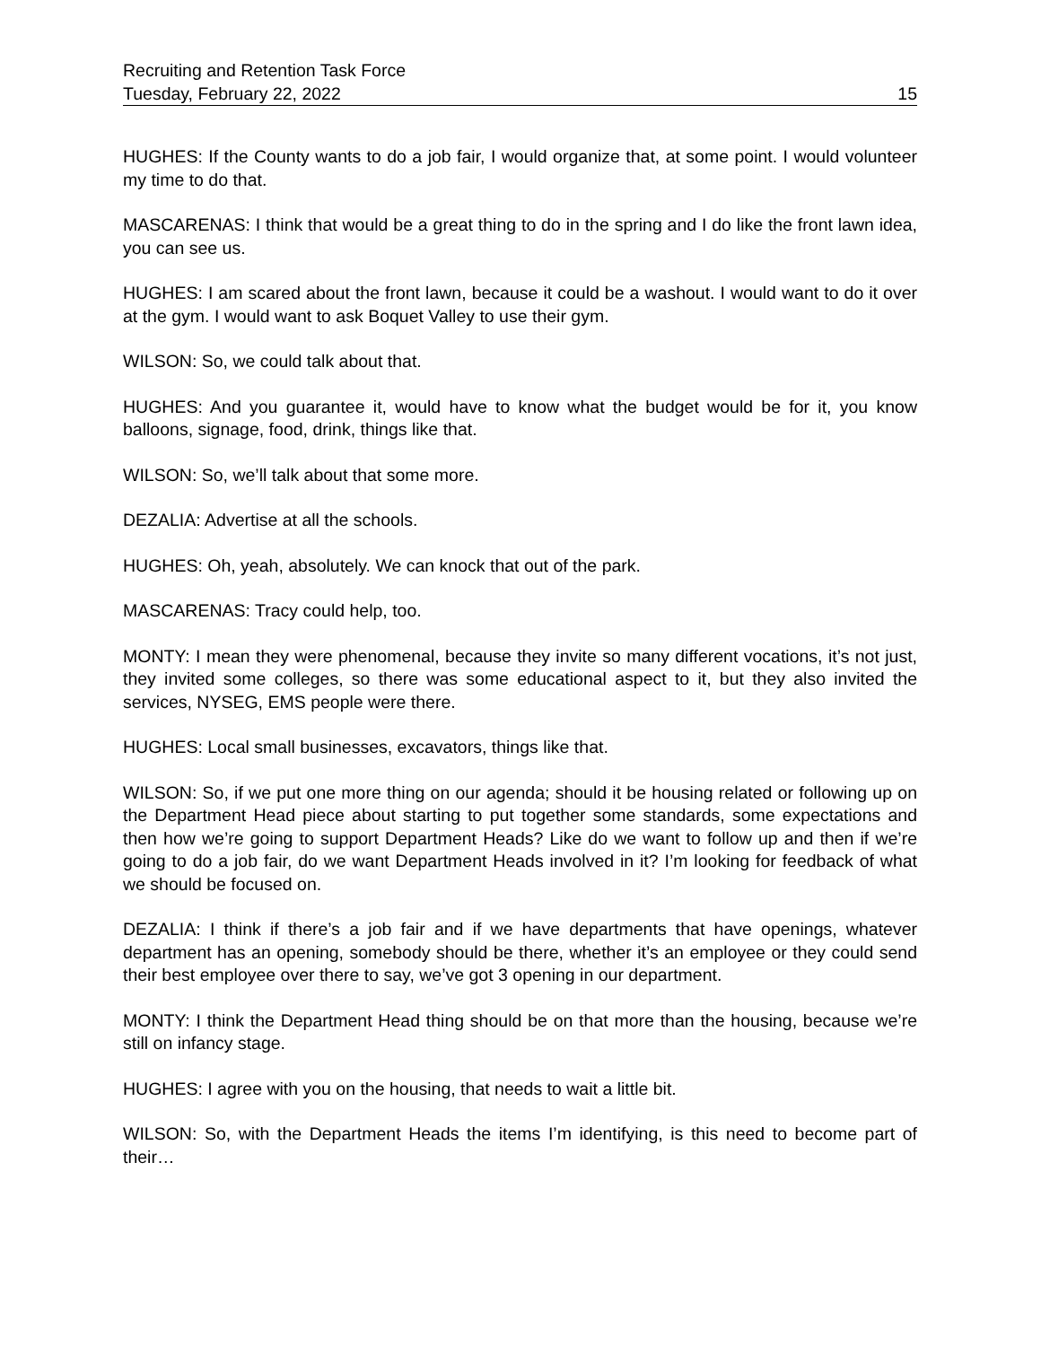Recruiting and Retention Task Force
Tuesday, February 22, 2022 15
HUGHES: If the County wants to do a job fair, I would organize that, at some point. I would volunteer my time to do that.
MASCARENAS: I think that would be a great thing to do in the spring and I do like the front lawn idea, you can see us.
HUGHES: I am scared about the front lawn, because it could be a washout. I would want to do it over at the gym. I would want to ask Boquet Valley to use their gym.
WILSON: So, we could talk about that.
HUGHES: And you guarantee it, would have to know what the budget would be for it, you know balloons, signage, food, drink, things like that.
WILSON: So, we’ll talk about that some more.
DEZALIA: Advertise at all the schools.
HUGHES: Oh, yeah, absolutely. We can knock that out of the park.
MASCARENAS: Tracy could help, too.
MONTY: I mean they were phenomenal, because they invite so many different vocations, it’s not just, they invited some colleges, so there was some educational aspect to it, but they also invited the services, NYSEG, EMS people were there.
HUGHES: Local small businesses, excavators, things like that.
WILSON: So, if we put one more thing on our agenda; should it be housing related or following up on the Department Head piece about starting to put together some standards, some expectations and then how we’re going to support Department Heads? Like do we want to follow up and then if we’re going to do a job fair, do we want Department Heads involved in it? I’m looking for feedback of what we should be focused on.
DEZALIA: I think if there’s a job fair and if we have departments that have openings, whatever department has an opening, somebody should be there, whether it’s an employee or they could send their best employee over there to say, we’ve got 3 opening in our department.
MONTY: I think the Department Head thing should be on that more than the housing, because we’re still on infancy stage.
HUGHES: I agree with you on the housing, that needs to wait a little bit.
WILSON: So, with the Department Heads the items I’m identifying, is this need to become part of their…